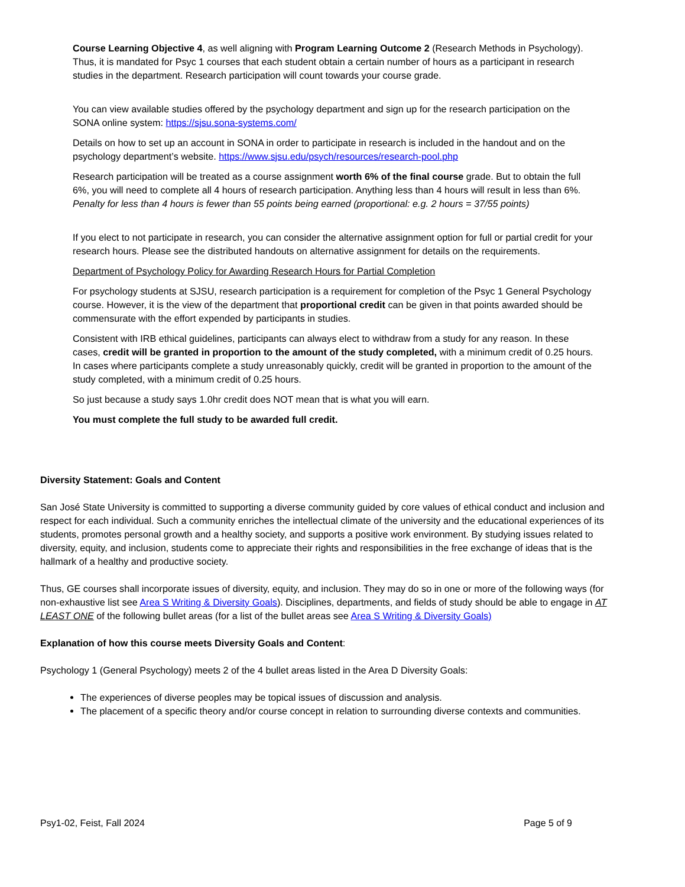Course Learning Objective 4, as well aligning with Program Learning Outcome 2 (Research Methods in Psychology). Thus, it is mandated for Psyc 1 courses that each student obtain a certain number of hours as a participant in research studies in the department. Research participation will count towards your course grade.
You can view available studies offered by the psychology department and sign up for the research participation on the SONA online system: https://sjsu.sona-systems.com/
Details on how to set up an account in SONA in order to participate in research is included in the handout and on the psychology department’s website. https://www.sjsu.edu/psych/resources/research-pool.php
Research participation will be treated as a course assignment worth 6% of the final course grade. But to obtain the full 6%, you will need to complete all 4 hours of research participation. Anything less than 4 hours will result in less than 6%. Penalty for less than 4 hours is fewer than 55 points being earned (proportional: e.g. 2 hours = 37/55 points)
If you elect to not participate in research, you can consider the alternative assignment option for full or partial credit for your research hours. Please see the distributed handouts on alternative assignment for details on the requirements.
Department of Psychology Policy for Awarding Research Hours for Partial Completion
For psychology students at SJSU, research participation is a requirement for completion of the Psyc 1 General Psychology course. However, it is the view of the department that proportional credit can be given in that points awarded should be commensurate with the effort expended by participants in studies.
Consistent with IRB ethical guidelines, participants can always elect to withdraw from a study for any reason. In these cases, credit will be granted in proportion to the amount of the study completed, with a minimum credit of 0.25 hours. In cases where participants complete a study unreasonably quickly, credit will be granted in proportion to the amount of the study completed, with a minimum credit of 0.25 hours.
So just because a study says 1.0hr credit does NOT mean that is what you will earn.
You must complete the full study to be awarded full credit.
Diversity Statement: Goals and Content
San José State University is committed to supporting a diverse community guided by core values of ethical conduct and inclusion and respect for each individual. Such a community enriches the intellectual climate of the university and the educational experiences of its students, promotes personal growth and a healthy society, and supports a positive work environment. By studying issues related to diversity, equity, and inclusion, students come to appreciate their rights and responsibilities in the free exchange of ideas that is the hallmark of a healthy and productive society.
Thus, GE courses shall incorporate issues of diversity, equity, and inclusion. They may do so in one or more of the following ways (for non-exhaustive list see Area S Writing & Diversity Goals). Disciplines, departments, and fields of study should be able to engage in AT LEAST ONE of the following bullet areas (for a list of the bullet areas see Area S Writing & Diversity Goals)
Explanation of how this course meets Diversity Goals and Content:
Psychology 1 (General Psychology) meets 2 of the 4 bullet areas listed in the Area D Diversity Goals:
The experiences of diverse peoples may be topical issues of discussion and analysis.
The placement of a specific theory and/or course concept in relation to surrounding diverse contexts and communities.
Psy1-02, Feist, Fall 2024 Page 5 of 9